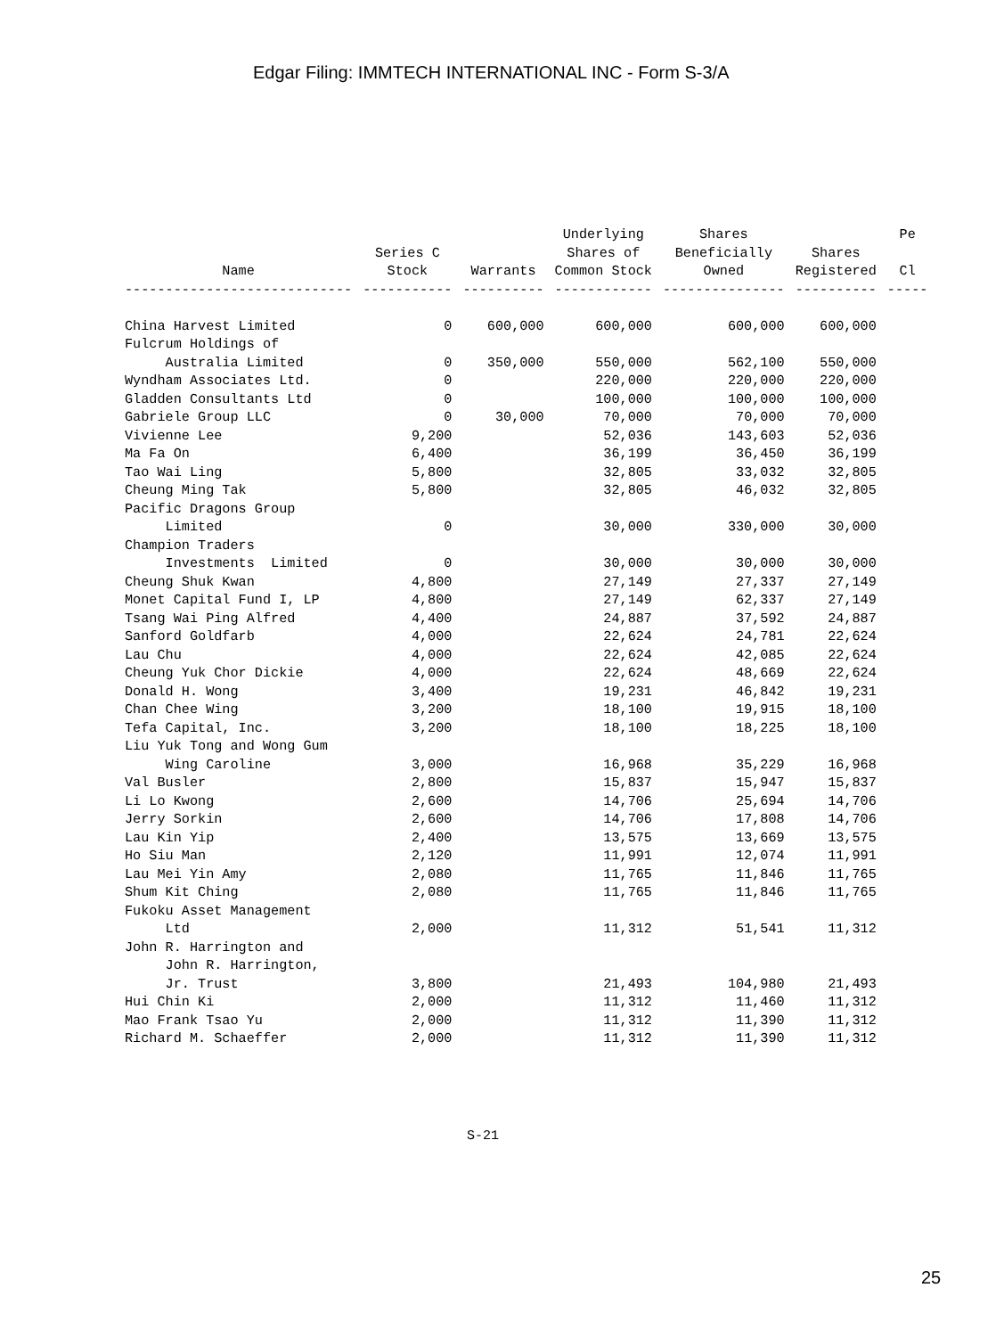Edgar Filing: IMMTECH INTERNATIONAL INC - Form S-3/A
| Name | Series C Stock | Warrants | Underlying Shares of Common Stock | Shares Beneficially Owned | Shares Registered | Pe Cl |
| --- | --- | --- | --- | --- | --- | --- |
| ---------------------------- | ----------- | ---------- | ------------ | --------------- | ---------- | ----- |
| China Harvest Limited | 0 | 600,000 | 600,000 | 600,000 | 600,000 | |
| Fulcrum Holdings of Australia Limited | 0 | 350,000 | 550,000 | 562,100 | 550,000 | |
| Wyndham Associates Ltd. | 0 | | 220,000 | 220,000 | 220,000 | |
| Gladden Consultants Ltd | 0 | | 100,000 | 100,000 | 100,000 | |
| Gabriele Group LLC | 0 | 30,000 | 70,000 | 70,000 | 70,000 | |
| Vivienne Lee | 9,200 | | 52,036 | 143,603 | 52,036 | |
| Ma Fa On | 6,400 | | 36,199 | 36,450 | 36,199 | |
| Tao Wai Ling | 5,800 | | 32,805 | 33,032 | 32,805 | |
| Cheung Ming Tak | 5,800 | | 32,805 | 46,032 | 32,805 | |
| Pacific Dragons Group Limited | 0 | | 30,000 | 330,000 | 30,000 | |
| Champion Traders Investments Limited | 0 | | 30,000 | 30,000 | 30,000 | |
| Cheung Shuk Kwan | 4,800 | | 27,149 | 27,337 | 27,149 | |
| Monet Capital Fund I, LP | 4,800 | | 27,149 | 62,337 | 27,149 | |
| Tsang Wai Ping Alfred | 4,400 | | 24,887 | 37,592 | 24,887 | |
| Sanford Goldfarb | 4,000 | | 22,624 | 24,781 | 22,624 | |
| Lau Chu | 4,000 | | 22,624 | 42,085 | 22,624 | |
| Cheung Yuk Chor Dickie | 4,000 | | 22,624 | 48,669 | 22,624 | |
| Donald H. Wong | 3,400 | | 19,231 | 46,842 | 19,231 | |
| Chan Chee Wing | 3,200 | | 18,100 | 19,915 | 18,100 | |
| Tefa Capital, Inc. | 3,200 | | 18,100 | 18,225 | 18,100 | |
| Liu Yuk Tong and Wong Gum Wing Caroline | 3,000 | | 16,968 | 35,229 | 16,968 | |
| Val Busler | 2,800 | | 15,837 | 15,947 | 15,837 | |
| Li Lo Kwong | 2,600 | | 14,706 | 25,694 | 14,706 | |
| Jerry Sorkin | 2,600 | | 14,706 | 17,808 | 14,706 | |
| Lau Kin Yip | 2,400 | | 13,575 | 13,669 | 13,575 | |
| Ho Siu Man | 2,120 | | 11,991 | 12,074 | 11,991 | |
| Lau Mei Yin Amy | 2,080 | | 11,765 | 11,846 | 11,765 | |
| Shum Kit Ching | 2,080 | | 11,765 | 11,846 | 11,765 | |
| Fukoku Asset Management Ltd | 2,000 | | 11,312 | 51,541 | 11,312 | |
| John R. Harrington and John R. Harrington, Jr. Trust | 3,800 | | 21,493 | 104,980 | 21,493 | |
| Hui Chin Ki | 2,000 | | 11,312 | 11,460 | 11,312 | |
| Mao Frank Tsao Yu | 2,000 | | 11,312 | 11,390 | 11,312 | |
| Richard M. Schaeffer | 2,000 | | 11,312 | 11,390 | 11,312 | |
S-21
25